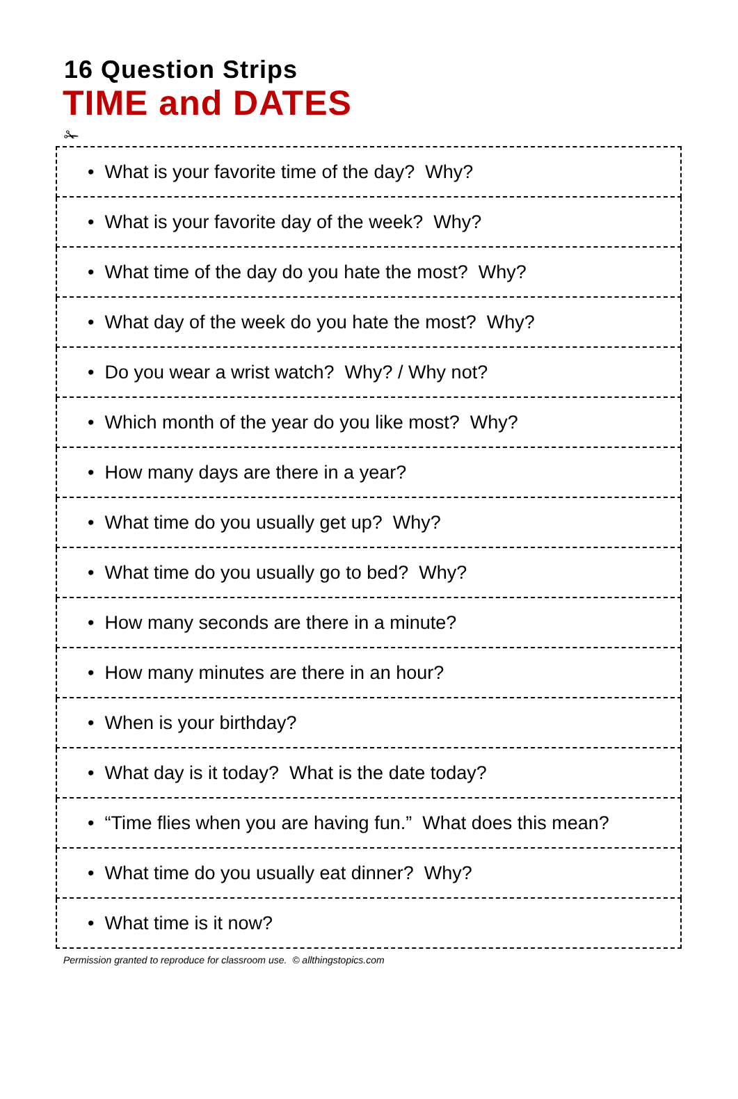16 Question Strips
TIME and DATES
✁
| • What is your favorite time of the day? Why? |
| • What is your favorite day of the week? Why? |
| • What time of the day do you hate the most? Why? |
| • What day of the week do you hate the most? Why? |
| • Do you wear a wrist watch? Why? / Why not? |
| • Which month of the year do you like most? Why? |
| • How many days are there in a year? |
| • What time do you usually get up? Why? |
| • What time do you usually go to bed? Why? |
| • How many seconds are there in a minute? |
| • How many minutes are there in an hour? |
| • When is your birthday? |
| • What day is it today? What is the date today? |
| • “Time flies when you are having fun.” What does this mean? |
| • What time do you usually eat dinner? Why? |
| • What time is it now? |
Permission granted to reproduce for classroom use. © allthingstopics.com